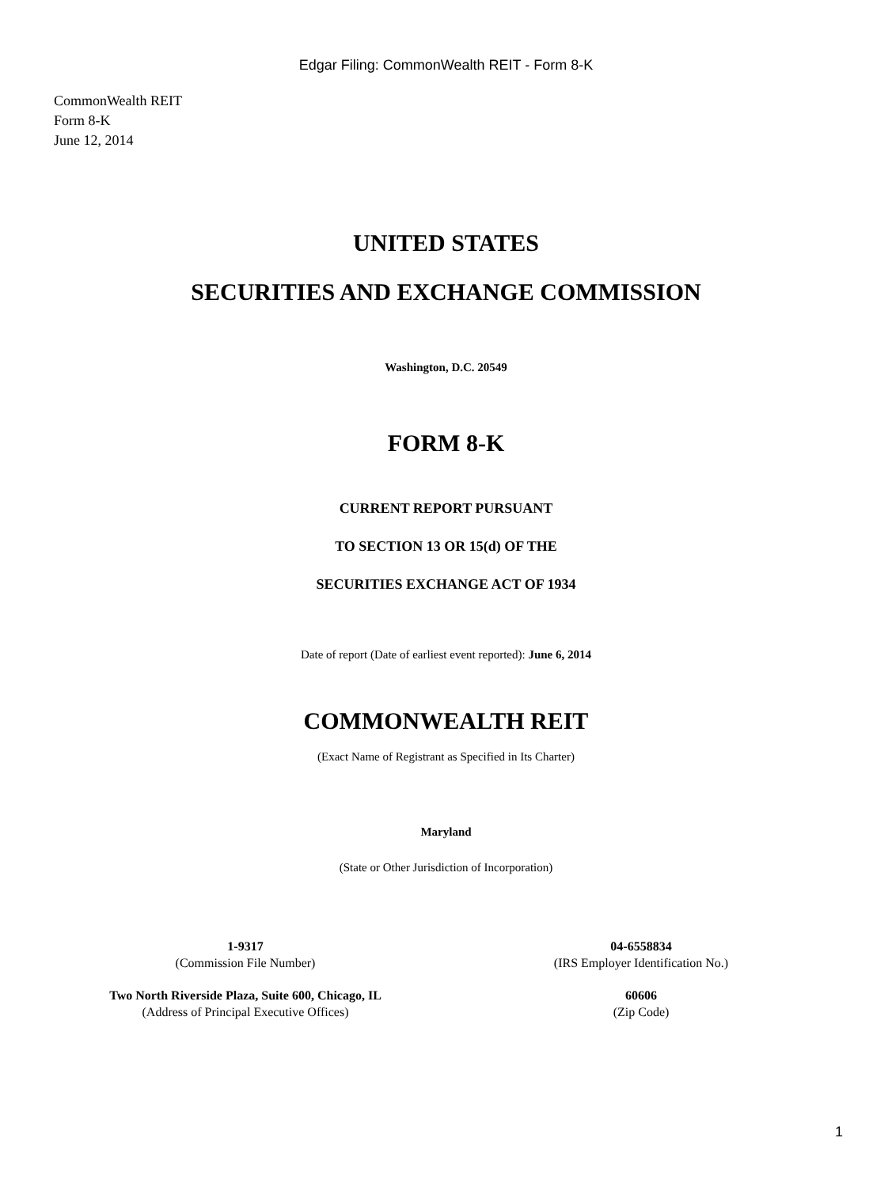Edgar Filing: CommonWealth REIT - Form 8-K
CommonWealth REIT
Form 8-K
June 12, 2014
UNITED STATES
SECURITIES AND EXCHANGE COMMISSION
Washington, D.C. 20549
FORM 8-K
CURRENT REPORT PURSUANT
TO SECTION 13 OR 15(d) OF THE
SECURITIES EXCHANGE ACT OF 1934
Date of report (Date of earliest event reported): June 6, 2014
COMMONWEALTH REIT
(Exact Name of Registrant as Specified in Its Charter)
Maryland
(State or Other Jurisdiction of Incorporation)
1-9317
(Commission File Number)
04-6558834
(IRS Employer Identification No.)
Two North Riverside Plaza, Suite 600, Chicago, IL
(Address of Principal Executive Offices)
60606
(Zip Code)
1